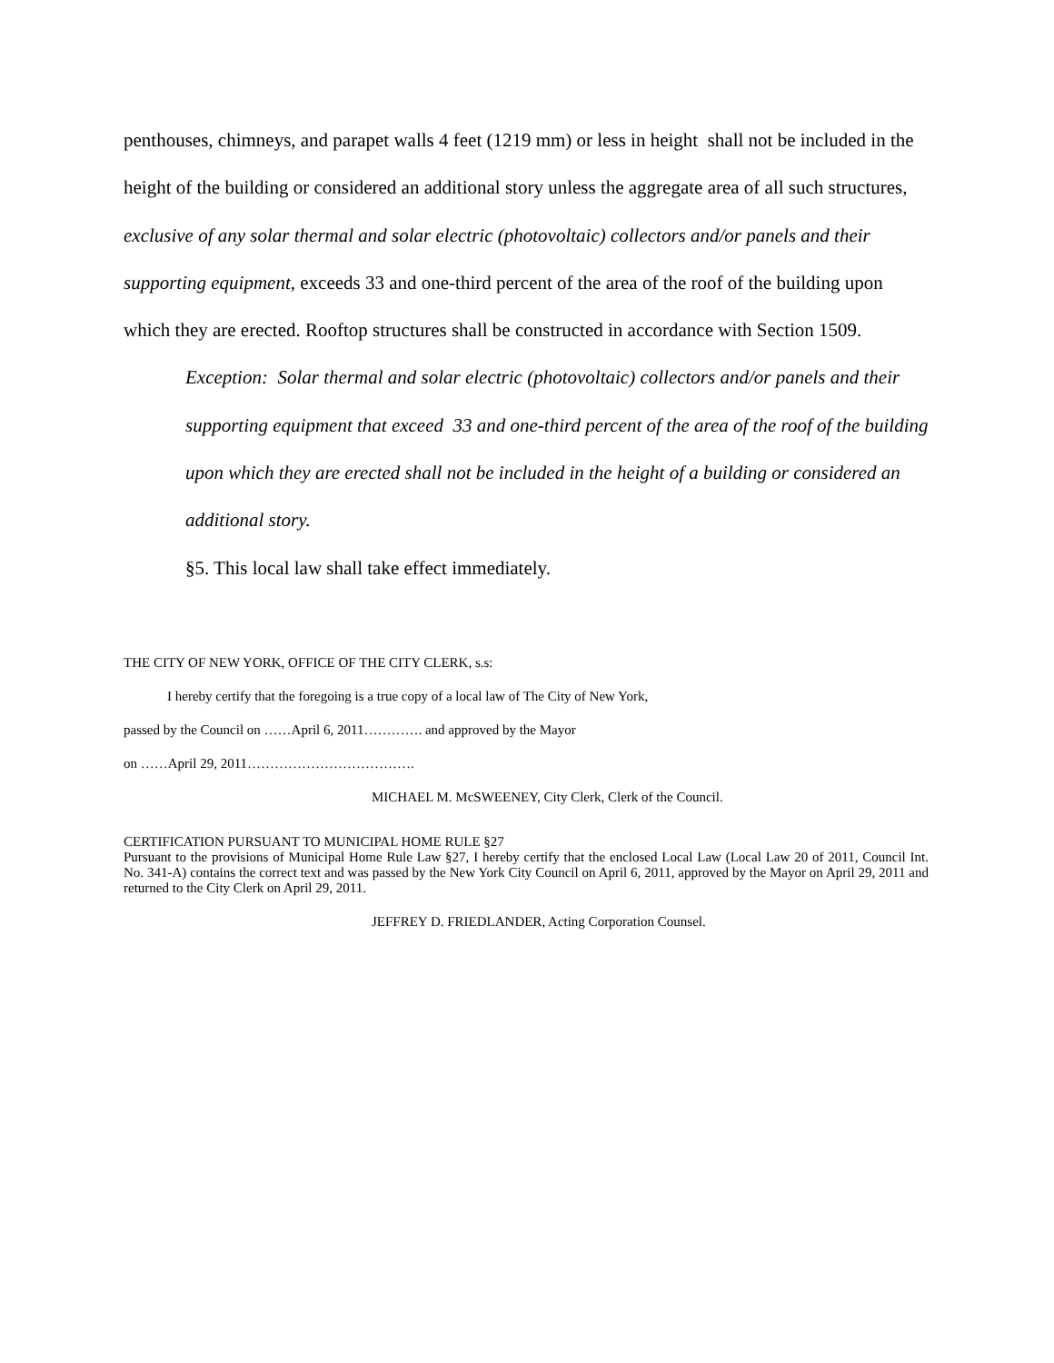penthouses, chimneys, and parapet walls 4 feet (1219 mm) or less in height shall not be included in the height of the building or considered an additional story unless the aggregate area of all such structures, exclusive of any solar thermal and solar electric (photovoltaic) collectors and/or panels and their supporting equipment, exceeds 33 and one-third percent of the area of the roof of the building upon which they are erected. Rooftop structures shall be constructed in accordance with Section 1509.
Exception: Solar thermal and solar electric (photovoltaic) collectors and/or panels and their supporting equipment that exceed 33 and one-third percent of the area of the roof of the building upon which they are erected shall not be included in the height of a building or considered an additional story.
§5. This local law shall take effect immediately.
THE CITY OF NEW YORK, OFFICE OF THE CITY CLERK, s.s:
I hereby certify that the foregoing is a true copy of a local law of The City of New York,
passed by the Council on ……April 6, 2011…………. and approved by the Mayor
on ……April 29, 2011……………………………….
MICHAEL M. McSWEENEY, City Clerk, Clerk of the Council.
CERTIFICATION PURSUANT TO MUNICIPAL HOME RULE §27
Pursuant to the provisions of Municipal Home Rule Law §27, I hereby certify that the enclosed Local Law (Local Law 20 of 2011, Council Int. No. 341-A) contains the correct text and was passed by the New York City Council on April 6, 2011, approved by the Mayor on April 29, 2011 and returned to the City Clerk on April 29, 2011.
JEFFREY D. FRIEDLANDER, Acting Corporation Counsel.